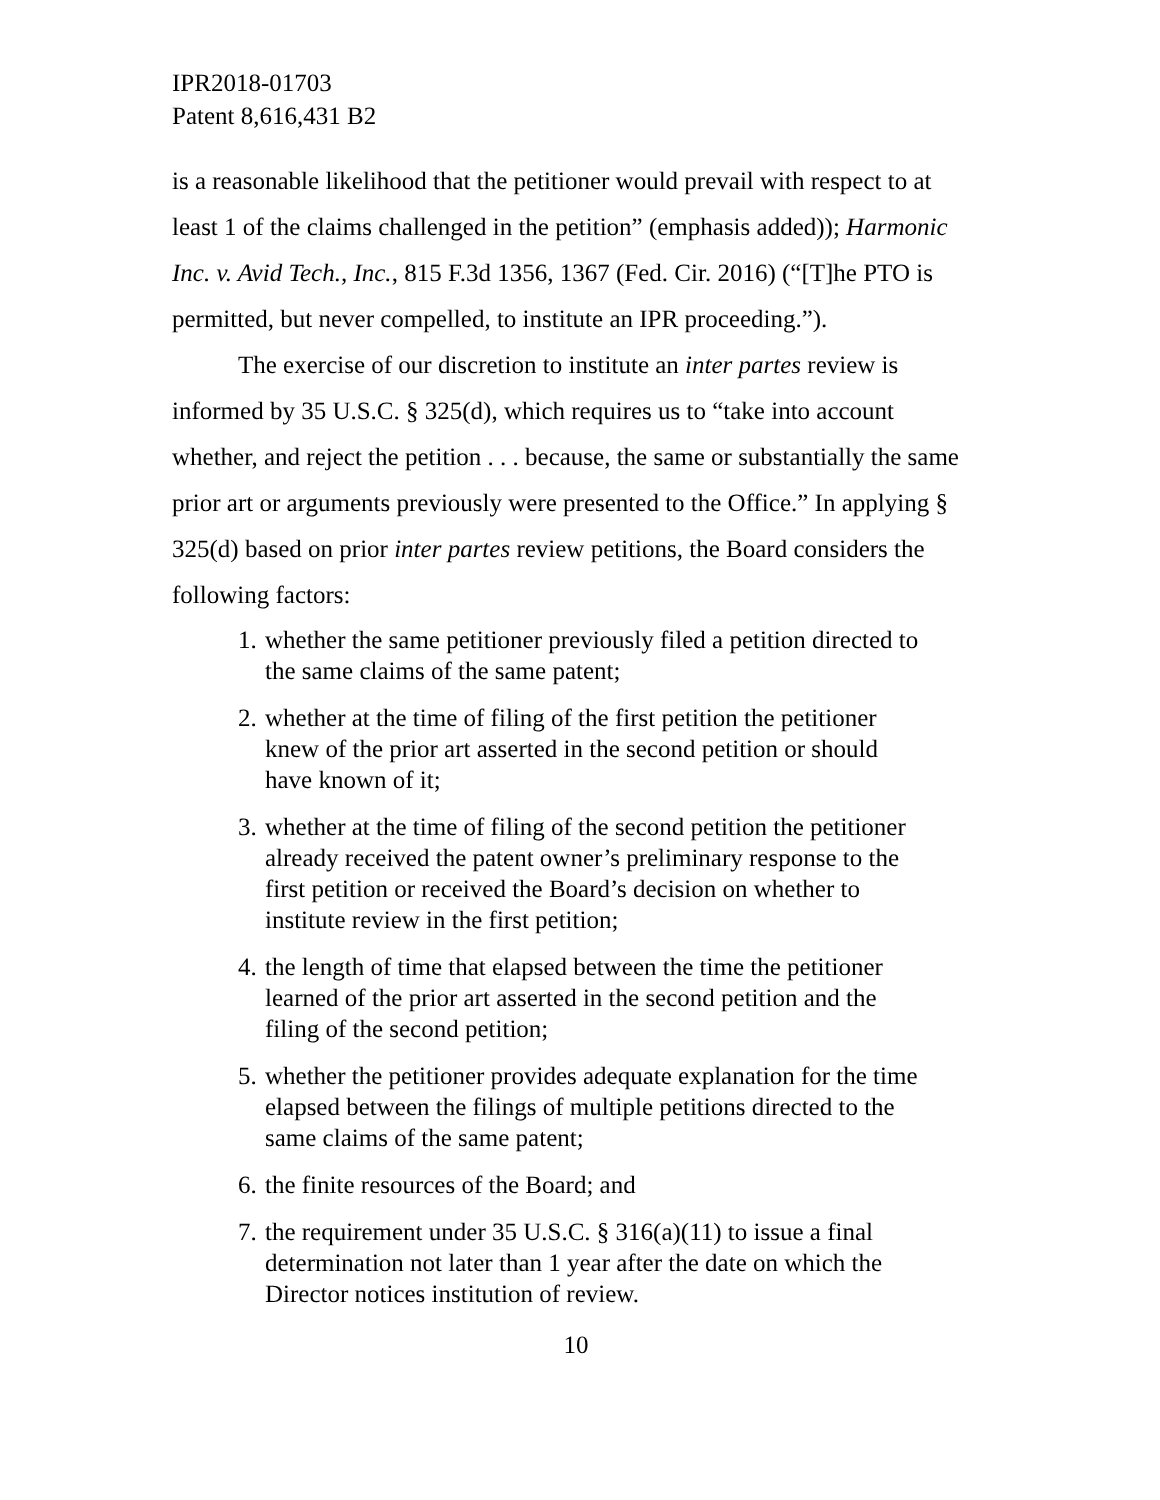IPR2018-01703
Patent 8,616,431 B2
is a reasonable likelihood that the petitioner would prevail with respect to at least 1 of the claims challenged in the petition” (emphasis added)); Harmonic Inc. v. Avid Tech., Inc., 815 F.3d 1356, 1367 (Fed. Cir. 2016) (“[T]he PTO is permitted, but never compelled, to institute an IPR proceeding.”).
The exercise of our discretion to institute an inter partes review is informed by 35 U.S.C. § 325(d), which requires us to “take into account whether, and reject the petition . . . because, the same or substantially the same prior art or arguments previously were presented to the Office.” In applying § 325(d) based on prior inter partes review petitions, the Board considers the following factors:
1. whether the same petitioner previously filed a petition directed to the same claims of the same patent;
2. whether at the time of filing of the first petition the petitioner knew of the prior art asserted in the second petition or should have known of it;
3. whether at the time of filing of the second petition the petitioner already received the patent owner’s preliminary response to the first petition or received the Board’s decision on whether to institute review in the first petition;
4. the length of time that elapsed between the time the petitioner learned of the prior art asserted in the second petition and the filing of the second petition;
5. whether the petitioner provides adequate explanation for the time elapsed between the filings of multiple petitions directed to the same claims of the same patent;
6. the finite resources of the Board; and
7. the requirement under 35 U.S.C. § 316(a)(11) to issue a final determination not later than 1 year after the date on which the Director notices institution of review.
10